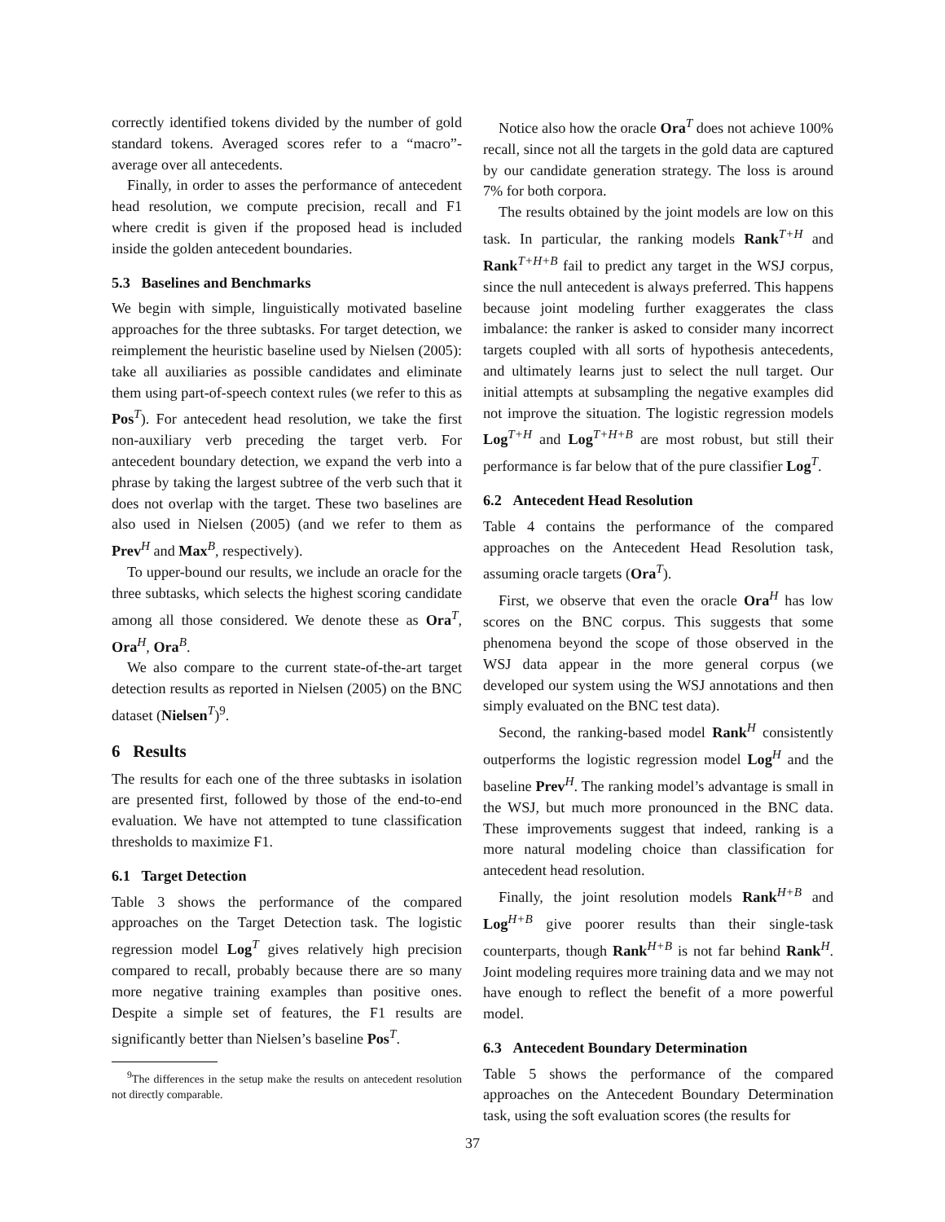correctly identified tokens divided by the number of gold standard tokens. Averaged scores refer to a “macro”-average over all antecedents.
Finally, in order to asses the performance of antecedent head resolution, we compute precision, recall and F1 where credit is given if the proposed head is included inside the golden antecedent boundaries.
5.3 Baselines and Benchmarks
We begin with simple, linguistically motivated baseline approaches for the three subtasks. For target detection, we reimplement the heuristic baseline used by Nielsen (2005): take all auxiliaries as possible candidates and eliminate them using part-of-speech context rules (we refer to this as Pos<sup>T</sup>). For antecedent head resolution, we take the first non-auxiliary verb preceding the target verb. For antecedent boundary detection, we expand the verb into a phrase by taking the largest subtree of the verb such that it does not overlap with the target. These two baselines are also used in Nielsen (2005) (and we refer to them as Prev<sup>H</sup> and Max<sup>B</sup>, respectively).
To upper-bound our results, we include an oracle for the three subtasks, which selects the highest scoring candidate among all those considered. We denote these as Ora<sup>T</sup>, Ora<sup>H</sup>, Ora<sup>B</sup>.
We also compare to the current state-of-the-art target detection results as reported in Nielsen (2005) on the BNC dataset (Nielsen<sup>T</sup>)<sup>9</sup>.
6 Results
The results for each one of the three subtasks in isolation are presented first, followed by those of the end-to-end evaluation. We have not attempted to tune classification thresholds to maximize F1.
6.1 Target Detection
Table 3 shows the performance of the compared approaches on the Target Detection task. The logistic regression model Log<sup>T</sup> gives relatively high precision compared to recall, probably because there are so many more negative training examples than positive ones. Despite a simple set of features, the F1 results are significantly better than Nielsen’s baseline Pos<sup>T</sup>.
<sup>9</sup> The differences in the setup make the results on antecedent resolution not directly comparable.
Notice also how the oracle Ora<sup>T</sup> does not achieve 100% recall, since not all the targets in the gold data are captured by our candidate generation strategy. The loss is around 7% for both corpora.
The results obtained by the joint models are low on this task. In particular, the ranking models Rank<sup>T+H</sup> and Rank<sup>T+H+B</sup> fail to predict any target in the WSJ corpus, since the null antecedent is always preferred. This happens because joint modeling further exaggerates the class imbalance: the ranker is asked to consider many incorrect targets coupled with all sorts of hypothesis antecedents, and ultimately learns just to select the null target. Our initial attempts at subsampling the negative examples did not improve the situation. The logistic regression models Log<sup>T+H</sup> and Log<sup>T+H+B</sup> are most robust, but still their performance is far below that of the pure classifier Log<sup>T</sup>.
6.2 Antecedent Head Resolution
Table 4 contains the performance of the compared approaches on the Antecedent Head Resolution task, assuming oracle targets (Ora<sup>T</sup>).
First, we observe that even the oracle Ora<sup>H</sup> has low scores on the BNC corpus. This suggests that some phenomena beyond the scope of those observed in the WSJ data appear in the more general corpus (we developed our system using the WSJ annotations and then simply evaluated on the BNC test data).
Second, the ranking-based model Rank<sup>H</sup> consistently outperforms the logistic regression model Log<sup>H</sup> and the baseline Prev<sup>H</sup>. The ranking model’s advantage is small in the WSJ, but much more pronounced in the BNC data. These improvements suggest that indeed, ranking is a more natural modeling choice than classification for antecedent head resolution.
Finally, the joint resolution models Rank<sup>H+B</sup> and Log<sup>H+B</sup> give poorer results than their single-task counterparts, though Rank<sup>H+B</sup> is not far behind Rank<sup>H</sup>. Joint modeling requires more training data and we may not have enough to reflect the benefit of a more powerful model.
6.3 Antecedent Boundary Determination
Table 5 shows the performance of the compared approaches on the Antecedent Boundary Determination task, using the soft evaluation scores (the results for
37